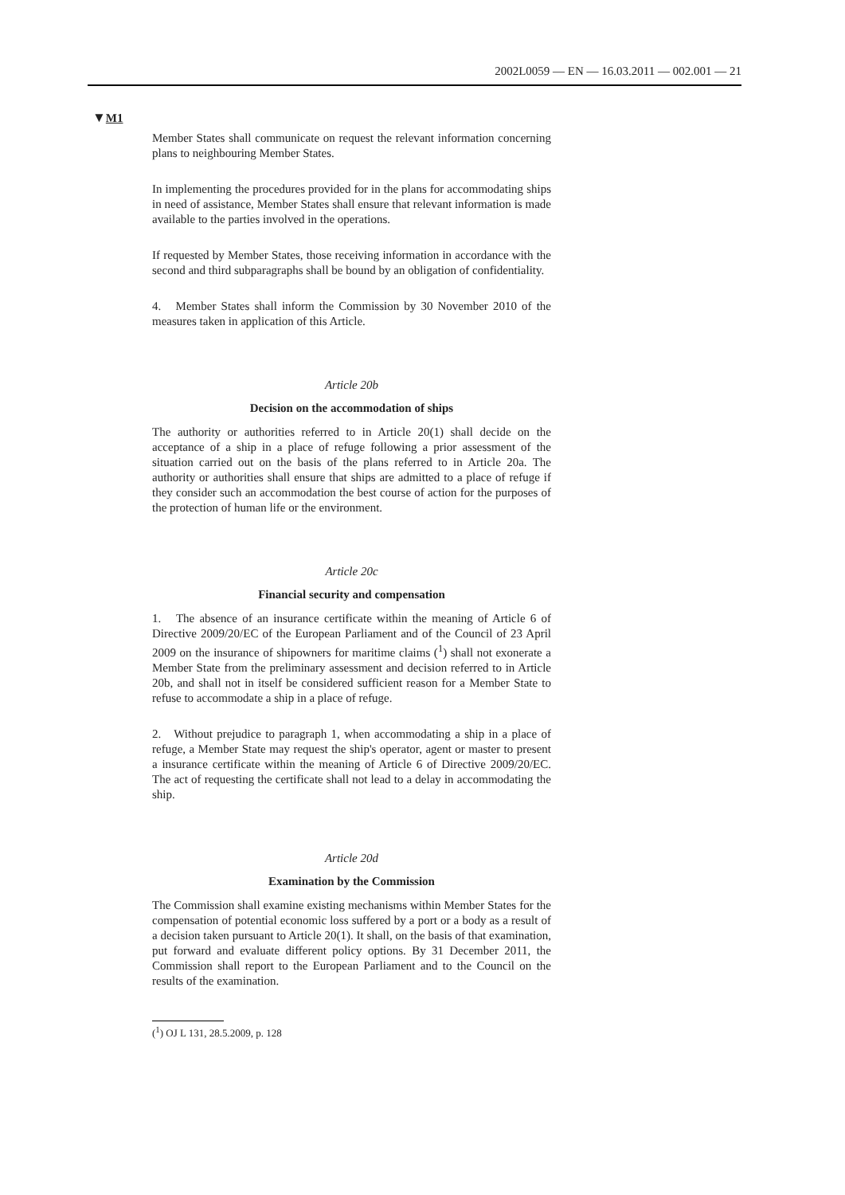2002L0059 — EN — 16.03.2011 — 002.001 — 21
▼M1
Member States shall communicate on request the relevant information concerning plans to neighbouring Member States.
In implementing the procedures provided for in the plans for accommodating ships in need of assistance, Member States shall ensure that relevant information is made available to the parties involved in the operations.
If requested by Member States, those receiving information in accordance with the second and third subparagraphs shall be bound by an obligation of confidentiality.
4. Member States shall inform the Commission by 30 November 2010 of the measures taken in application of this Article.
Article 20b
Decision on the accommodation of ships
The authority or authorities referred to in Article 20(1) shall decide on the acceptance of a ship in a place of refuge following a prior assessment of the situation carried out on the basis of the plans referred to in Article 20a. The authority or authorities shall ensure that ships are admitted to a place of refuge if they consider such an accommodation the best course of action for the purposes of the protection of human life or the environment.
Article 20c
Financial security and compensation
1. The absence of an insurance certificate within the meaning of Article 6 of Directive 2009/20/EC of the European Parliament and of the Council of 23 April 2009 on the insurance of shipowners for maritime claims (<sup>1</sup>) shall not exonerate a Member State from the preliminary assessment and decision referred to in Article 20b, and shall not in itself be considered sufficient reason for a Member State to refuse to accommodate a ship in a place of refuge.
2. Without prejudice to paragraph 1, when accommodating a ship in a place of refuge, a Member State may request the ship's operator, agent or master to present a insurance certificate within the meaning of Article 6 of Directive 2009/20/EC. The act of requesting the certificate shall not lead to a delay in accommodating the ship.
Article 20d
Examination by the Commission
The Commission shall examine existing mechanisms within Member States for the compensation of potential economic loss suffered by a port or a body as a result of a decision taken pursuant to Article 20(1). It shall, on the basis of that examination, put forward and evaluate different policy options. By 31 December 2011, the Commission shall report to the European Parliament and to the Council on the results of the examination.
(<sup>1</sup>) OJ L 131, 28.5.2009, p. 128